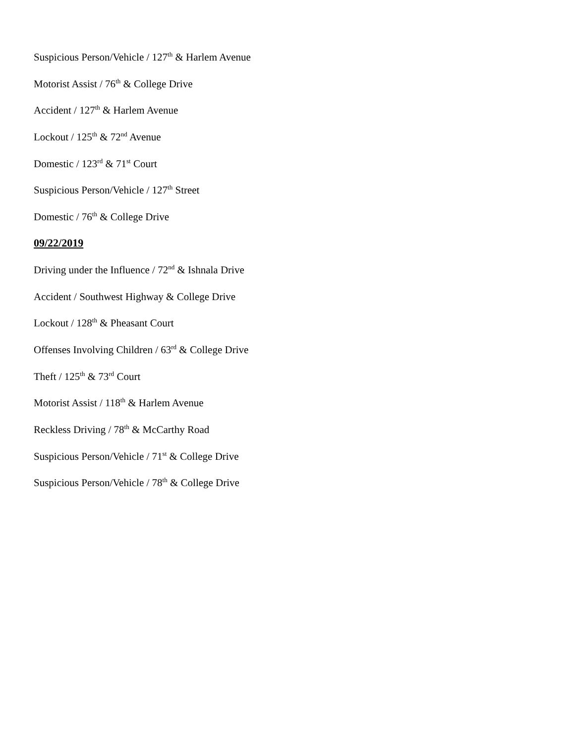Suspicious Person/Vehicle / 127<sup>th</sup> & Harlem Avenue
Motorist Assist / 76<sup>th</sup> & College Drive
Accident / 127<sup>th</sup> & Harlem Avenue
Lockout / 125<sup>th</sup> & 72<sup>nd</sup> Avenue
Domestic / 123<sup>rd</sup> & 71<sup>st</sup> Court
Suspicious Person/Vehicle / 127<sup>th</sup> Street
Domestic / 76<sup>th</sup> & College Drive
09/22/2019
Driving under the Influence / 72<sup>nd</sup> & Ishnala Drive
Accident / Southwest Highway & College Drive
Lockout / 128<sup>th</sup> & Pheasant Court
Offenses Involving Children / 63<sup>rd</sup> & College Drive
Theft / 125<sup>th</sup> & 73<sup>rd</sup> Court
Motorist Assist / 118<sup>th</sup> & Harlem Avenue
Reckless Driving / 78<sup>th</sup> & McCarthy Road
Suspicious Person/Vehicle / 71<sup>st</sup> & College Drive
Suspicious Person/Vehicle / 78<sup>th</sup> & College Drive